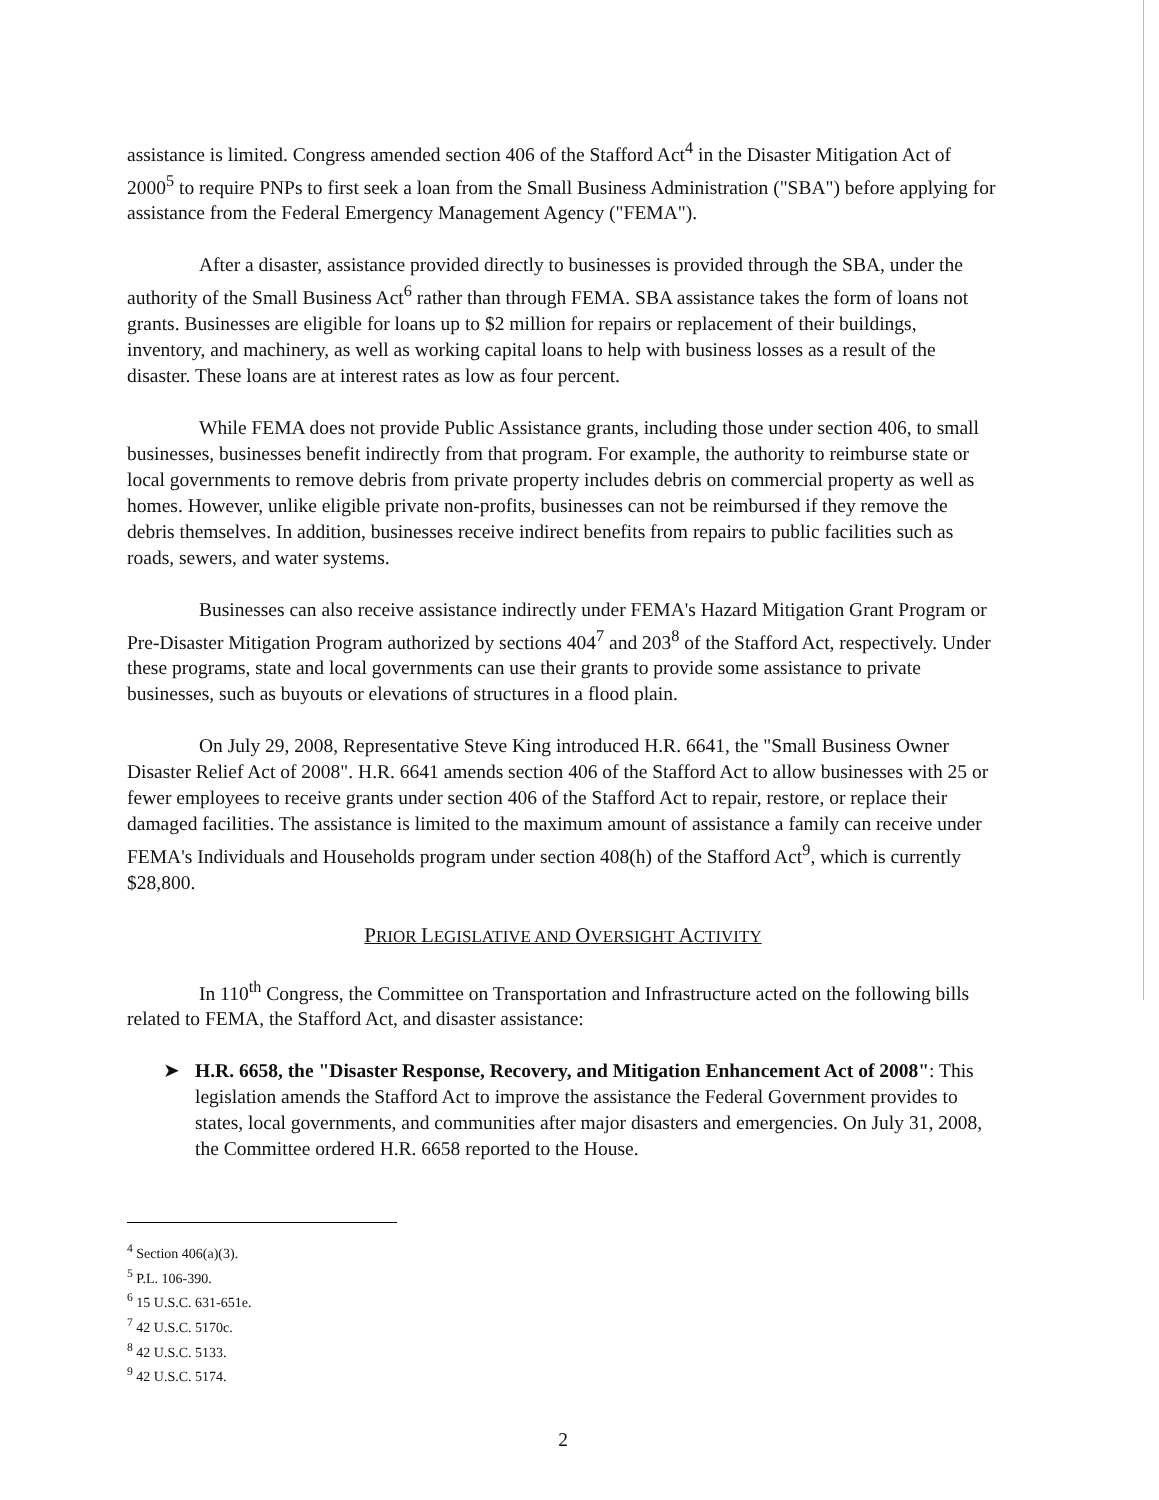assistance is limited. Congress amended section 406 of the Stafford Act<sup>4</sup> in the Disaster Mitigation Act of 2000<sup>5</sup> to require PNPs to first seek a loan from the Small Business Administration ("SBA") before applying for assistance from the Federal Emergency Management Agency ("FEMA").
After a disaster, assistance provided directly to businesses is provided through the SBA, under the authority of the Small Business Act<sup>6</sup> rather than through FEMA. SBA assistance takes the form of loans not grants. Businesses are eligible for loans up to $2 million for repairs or replacement of their buildings, inventory, and machinery, as well as working capital loans to help with business losses as a result of the disaster. These loans are at interest rates as low as four percent.
While FEMA does not provide Public Assistance grants, including those under section 406, to small businesses, businesses benefit indirectly from that program. For example, the authority to reimburse state or local governments to remove debris from private property includes debris on commercial property as well as homes. However, unlike eligible private non-profits, businesses can not be reimbursed if they remove the debris themselves. In addition, businesses receive indirect benefits from repairs to public facilities such as roads, sewers, and water systems.
Businesses can also receive assistance indirectly under FEMA's Hazard Mitigation Grant Program or Pre-Disaster Mitigation Program authorized by sections 404<sup>7</sup> and 203<sup>8</sup> of the Stafford Act, respectively. Under these programs, state and local governments can use their grants to provide some assistance to private businesses, such as buyouts or elevations of structures in a flood plain.
On July 29, 2008, Representative Steve King introduced H.R. 6641, the "Small Business Owner Disaster Relief Act of 2008". H.R. 6641 amends section 406 of the Stafford Act to allow businesses with 25 or fewer employees to receive grants under section 406 of the Stafford Act to repair, restore, or replace their damaged facilities. The assistance is limited to the maximum amount of assistance a family can receive under FEMA's Individuals and Households program under section 408(h) of the Stafford Act<sup>9</sup>, which is currently $28,800.
PRIOR LEGISLATIVE AND OVERSIGHT ACTIVITY
In 110<sup>th</sup> Congress, the Committee on Transportation and Infrastructure acted on the following bills related to FEMA, the Stafford Act, and disaster assistance:
➤ H.R. 6658, the "Disaster Response, Recovery, and Mitigation Enhancement Act of 2008": This legislation amends the Stafford Act to improve the assistance the Federal Government provides to states, local governments, and communities after major disasters and emergencies. On July 31, 2008, the Committee ordered H.R. 6658 reported to the House.
<sup>4</sup> Section 406(a)(3).
<sup>5</sup> P.L. 106-390.
<sup>6</sup> 15 U.S.C. 631-651e.
<sup>7</sup> 42 U.S.C. 5170c.
<sup>8</sup> 42 U.S.C. 5133.
<sup>9</sup> 42 U.S.C. 5174.
2